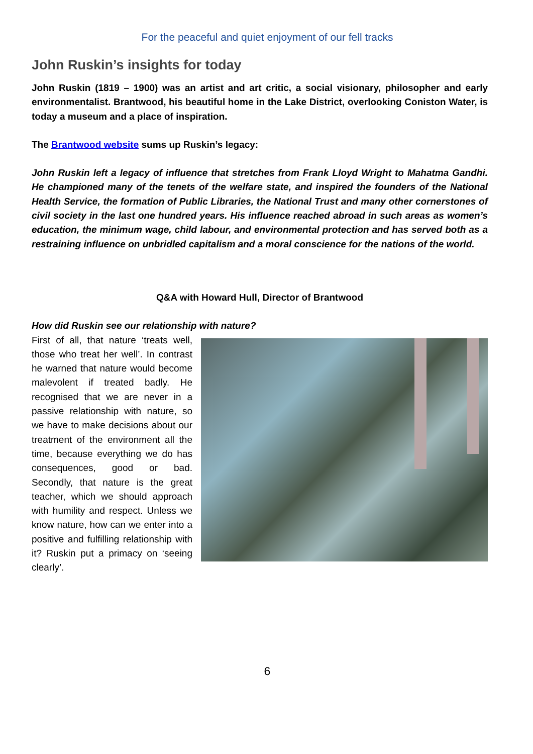For the peaceful and quiet enjoyment of our fell tracks
John Ruskin’s insights for today
John Ruskin (1819 – 1900) was an artist and art critic, a social visionary, philosopher and early environmentalist. Brantwood, his beautiful home in the Lake District, overlooking Coniston Water, is today a museum and a place of inspiration.
The Brantwood website sums up Ruskin’s legacy:
John Ruskin left a legacy of influence that stretches from Frank Lloyd Wright to Mahatma Gandhi. He championed many of the tenets of the welfare state, and inspired the founders of the National Health Service, the formation of Public Libraries, the National Trust and many other cornerstones of civil society in the last one hundred years. His influence reached abroad in such areas as women’s education, the minimum wage, child labour, and environmental protection and has served both as a restraining influence on unbridled capitalism and a moral conscience for the nations of the world.
Q&A with Howard Hull, Director of Brantwood
How did Ruskin see our relationship with nature?
First of all, that nature ‘treats well, those who treat her well’. In contrast he warned that nature would become malevolent if treated badly. He recognised that we are never in a passive relationship with nature, so we have to make decisions about our treatment of the environment all the time, because everything we do has consequences, good or bad. Secondly, that nature is the great teacher, which we should approach with humility and respect. Unless we know nature, how can we enter into a positive and fulfilling relationship with it? Ruskin put a primacy on ‘seeing clearly’.
6